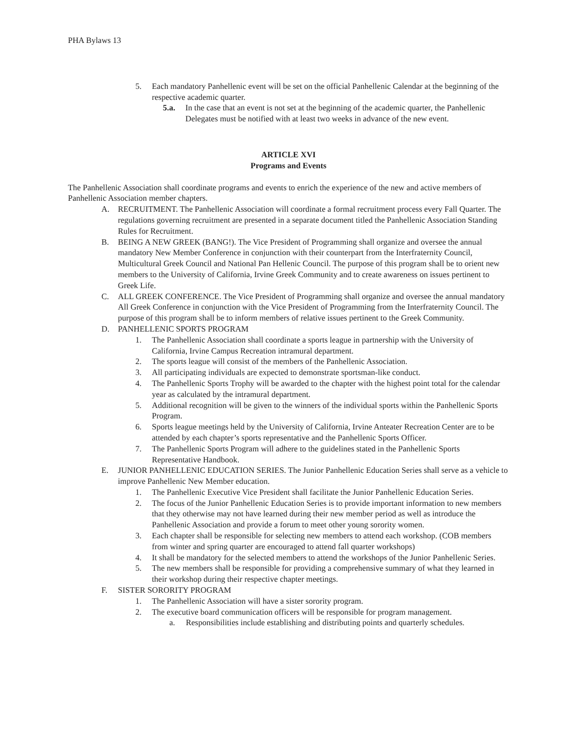PHA Bylaws 13
5. Each mandatory Panhellenic event will be set on the official Panhellenic Calendar at the beginning of the respective academic quarter.
5.a. In the case that an event is not set at the beginning of the academic quarter, the Panhellenic Delegates must be notified with at least two weeks in advance of the new event.
ARTICLE XVI
Programs and Events
The Panhellenic Association shall coordinate programs and events to enrich the experience of the new and active members of Panhellenic Association member chapters.
A. RECRUITMENT. The Panhellenic Association will coordinate a formal recruitment process every Fall Quarter. The regulations governing recruitment are presented in a separate document titled the Panhellenic Association Standing Rules for Recruitment.
B. BEING A NEW GREEK (BANG!). The Vice President of Programming shall organize and oversee the annual mandatory New Member Conference in conjunction with their counterpart from the Interfraternity Council, Multicultural Greek Council and National Pan Hellenic Council. The purpose of this program shall be to orient new members to the University of California, Irvine Greek Community and to create awareness on issues pertinent to Greek Life.
C. ALL GREEK CONFERENCE. The Vice President of Programming shall organize and oversee the annual mandatory All Greek Conference in conjunction with the Vice President of Programming from the Interfraternity Council. The purpose of this program shall be to inform members of relative issues pertinent to the Greek Community.
D. PANHELLENIC SPORTS PROGRAM
1. The Panhellenic Association shall coordinate a sports league in partnership with the University of California, Irvine Campus Recreation intramural department.
2. The sports league will consist of the members of the Panhellenic Association.
3. All participating individuals are expected to demonstrate sportsman-like conduct.
4. The Panhellenic Sports Trophy will be awarded to the chapter with the highest point total for the calendar year as calculated by the intramural department.
5. Additional recognition will be given to the winners of the individual sports within the Panhellenic Sports Program.
6. Sports league meetings held by the University of California, Irvine Anteater Recreation Center are to be attended by each chapter’s sports representative and the Panhellenic Sports Officer.
7. The Panhellenic Sports Program will adhere to the guidelines stated in the Panhellenic Sports Representative Handbook.
E. JUNIOR PANHELLENIC EDUCATION SERIES. The Junior Panhellenic Education Series shall serve as a vehicle to improve Panhellenic New Member education.
1. The Panhellenic Executive Vice President shall facilitate the Junior Panhellenic Education Series.
2. The focus of the Junior Panhellenic Education Series is to provide important information to new members that they otherwise may not have learned during their new member period as well as introduce the Panhellenic Association and provide a forum to meet other young sorority women.
3. Each chapter shall be responsible for selecting new members to attend each workshop. (COB members from winter and spring quarter are encouraged to attend fall quarter workshops)
4. It shall be mandatory for the selected members to attend the workshops of the Junior Panhellenic Series.
5. The new members shall be responsible for providing a comprehensive summary of what they learned in their workshop during their respective chapter meetings.
F. SISTER SORORITY PROGRAM
1. The Panhellenic Association will have a sister sorority program.
2. The executive board communication officers will be responsible for program management.
a. Responsibilities include establishing and distributing points and quarterly schedules.